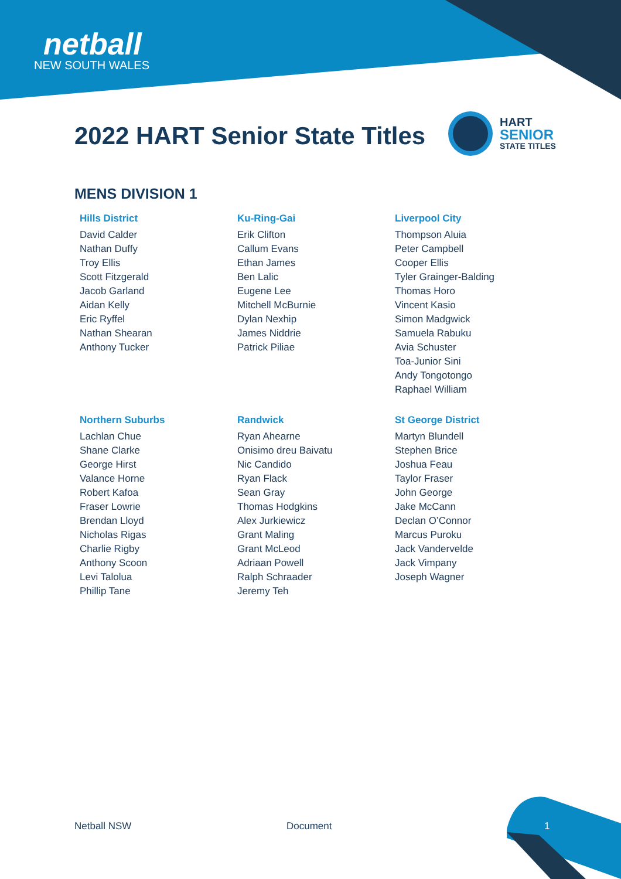netball
NEW SOUTH WALES
2022 HART Senior State Titles
HART
SENIOR
STATE TITLES
MENS DIVISION 1
Hills District
David Calder
Nathan Duffy
Troy Ellis
Scott Fitzgerald
Jacob Garland
Aidan Kelly
Eric Ryffel
Nathan Shearan
Anthony Tucker
Ku-Ring-Gai
Erik Clifton
Callum Evans
Ethan James
Ben Lalic
Eugene Lee
Mitchell McBurnie
Dylan Nexhip
James Niddrie
Patrick Piliae
Liverpool City
Thompson Aluia
Peter Campbell
Cooper Ellis
Tyler Grainger-Balding
Thomas Horo
Vincent Kasio
Simon Madgwick
Samuela Rabuku
Avia Schuster
Toa-Junior Sini
Andy Tongotongo
Raphael William
Northern Suburbs
Lachlan Chue
Shane Clarke
George Hirst
Valance Horne
Robert Kafoa
Fraser Lowrie
Brendan Lloyd
Nicholas Rigas
Charlie Rigby
Anthony Scoon
Levi Talolua
Phillip Tane
Randwick
Ryan Ahearne
Onisimo dreu Baivatu
Nic Candido
Ryan Flack
Sean Gray
Thomas Hodgkins
Alex Jurkiewicz
Grant Maling
Grant McLeod
Adriaan Powell
Ralph Schraader
Jeremy Teh
St George District
Martyn Blundell
Stephen Brice
Joshua Feau
Taylor Fraser
John George
Jake McCann
Declan O’Connor
Marcus Puroku
Jack Vandervelde
Jack Vimpany
Joseph Wagner
Netball NSW Document 1